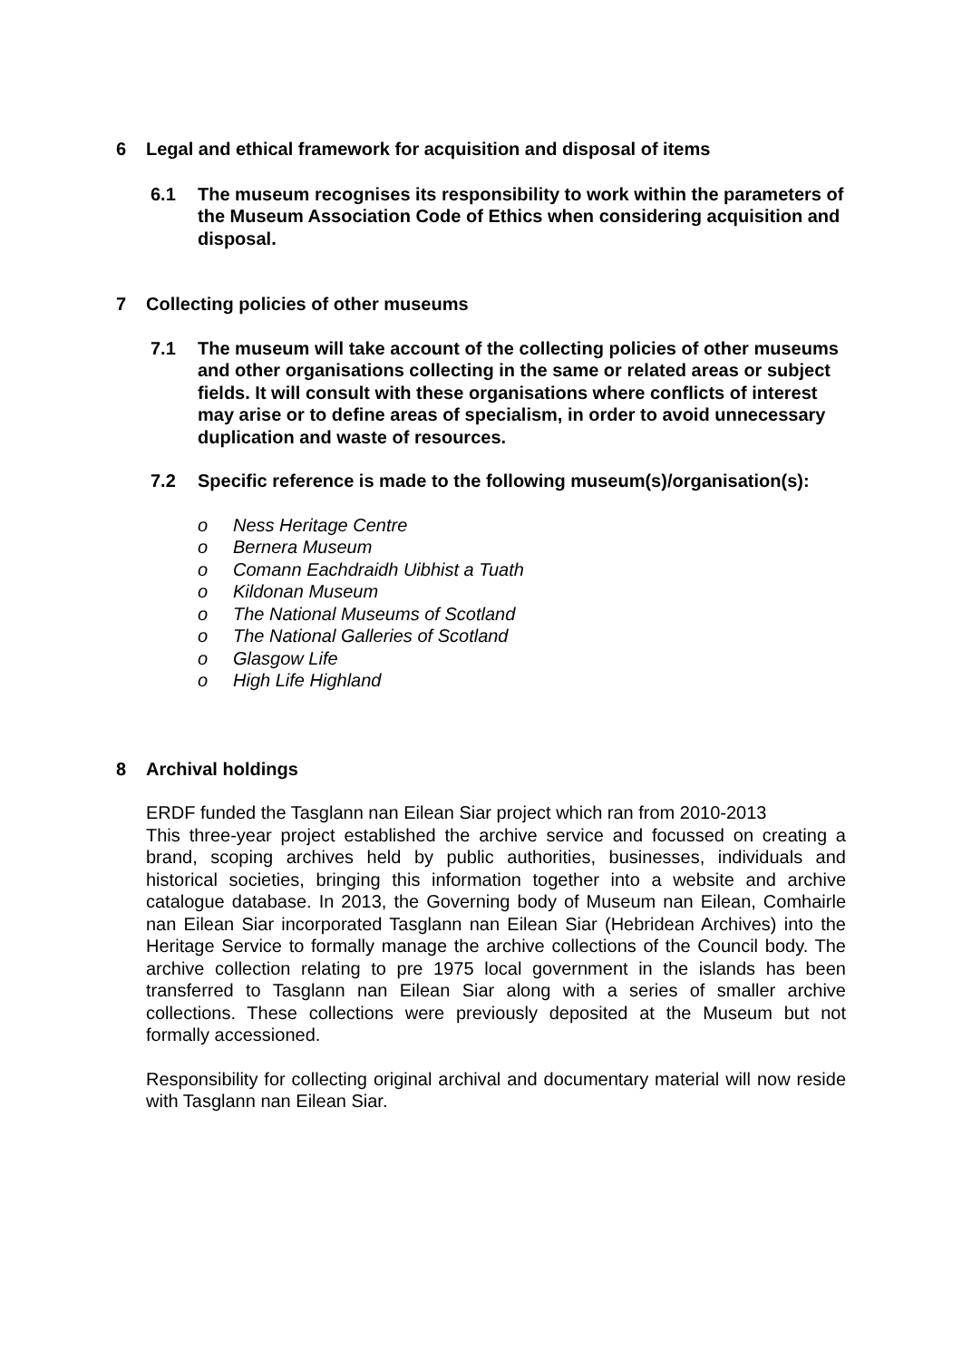6 Legal and ethical framework for acquisition and disposal of items
6.1 The museum recognises its responsibility to work within the parameters of the Museum Association Code of Ethics when considering acquisition and disposal.
7 Collecting policies of other museums
7.1 The museum will take account of the collecting policies of other museums and other organisations collecting in the same or related areas or subject fields. It will consult with these organisations where conflicts of interest may arise or to define areas of specialism, in order to avoid unnecessary duplication and waste of resources.
7.2 Specific reference is made to the following museum(s)/organisation(s):
o Ness Heritage Centre
o Bernera Museum
o Comann Eachdraidh Uibhist a Tuath
o Kildonan Museum
o The National Museums of Scotland
o The National Galleries of Scotland
o Glasgow Life
o High Life Highland
8 Archival holdings
ERDF funded the Tasglann nan Eilean Siar project which ran from 2010-2013
This three-year project established the archive service and focussed on creating a brand, scoping archives held by public authorities, businesses, individuals and historical societies, bringing this information together into a website and archive catalogue database. In 2013, the Governing body of Museum nan Eilean, Comhairle nan Eilean Siar incorporated Tasglann nan Eilean Siar (Hebridean Archives) into the Heritage Service to formally manage the archive collections of the Council body. The archive collection relating to pre 1975 local government in the islands has been transferred to Tasglann nan Eilean Siar along with a series of smaller archive collections. These collections were previously deposited at the Museum but not formally accessioned.
Responsibility for collecting original archival and documentary material will now reside with Tasglann nan Eilean Siar.